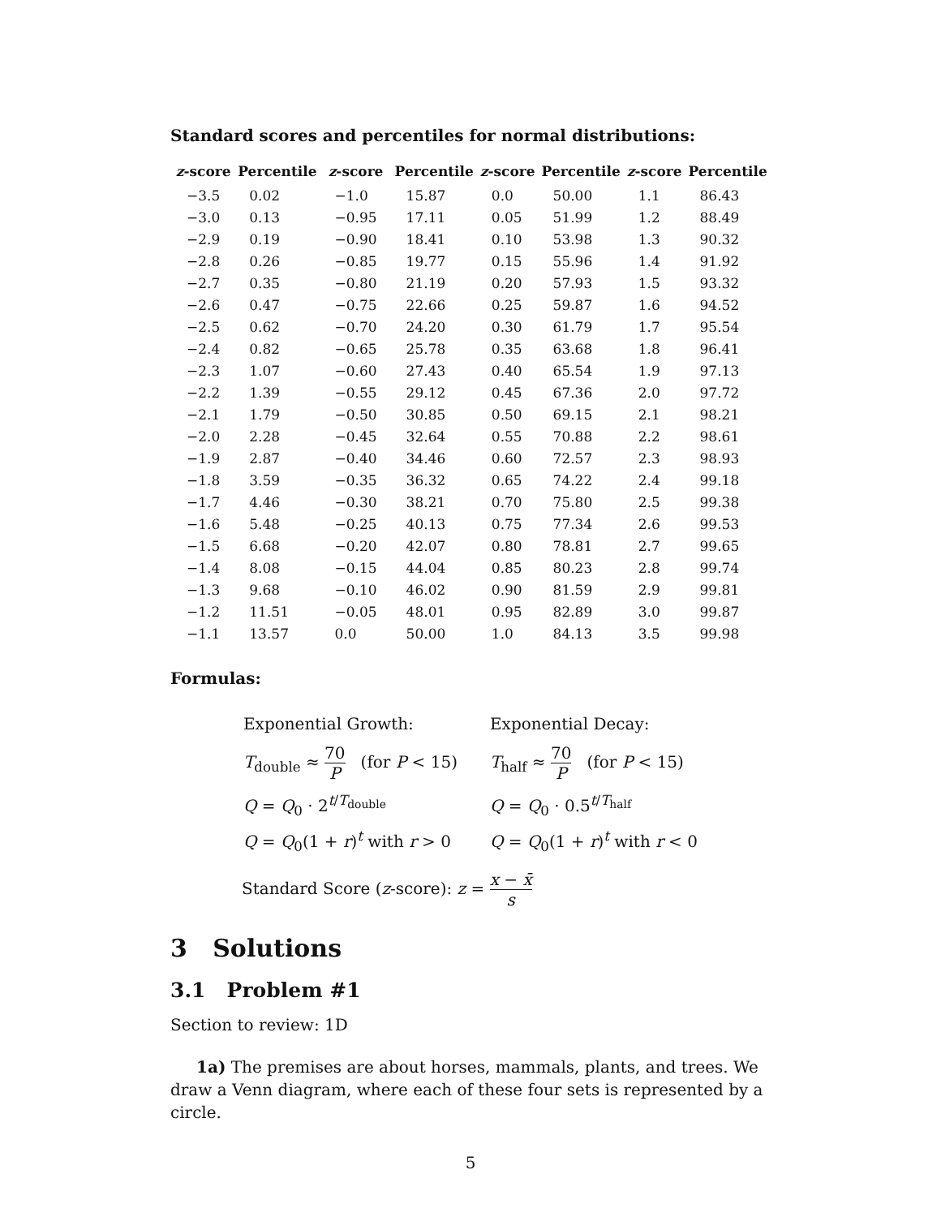Standard scores and percentiles for normal distributions:
| z -score | Percentile | z -score | Percentile | z -score | Percentile | z -score | Percentile |
| --- | --- | --- | --- | --- | --- | --- | --- |
| −3.5 | 0.02 | −1.0 | 15.87 | 0.0 | 50.00 | 1.1 | 86.43 |
| −3.0 | 0.13 | −0.95 | 17.11 | 0.05 | 51.99 | 1.2 | 88.49 |
| −2.9 | 0.19 | −0.90 | 18.41 | 0.10 | 53.98 | 1.3 | 90.32 |
| −2.8 | 0.26 | −0.85 | 19.77 | 0.15 | 55.96 | 1.4 | 91.92 |
| −2.7 | 0.35 | −0.80 | 21.19 | 0.20 | 57.93 | 1.5 | 93.32 |
| −2.6 | 0.47 | −0.75 | 22.66 | 0.25 | 59.87 | 1.6 | 94.52 |
| −2.5 | 0.62 | −0.70 | 24.20 | 0.30 | 61.79 | 1.7 | 95.54 |
| −2.4 | 0.82 | −0.65 | 25.78 | 0.35 | 63.68 | 1.8 | 96.41 |
| −2.3 | 1.07 | −0.60 | 27.43 | 0.40 | 65.54 | 1.9 | 97.13 |
| −2.2 | 1.39 | −0.55 | 29.12 | 0.45 | 67.36 | 2.0 | 97.72 |
| −2.1 | 1.79 | −0.50 | 30.85 | 0.50 | 69.15 | 2.1 | 98.21 |
| −2.0 | 2.28 | −0.45 | 32.64 | 0.55 | 70.88 | 2.2 | 98.61 |
| −1.9 | 2.87 | −0.40 | 34.46 | 0.60 | 72.57 | 2.3 | 98.93 |
| −1.8 | 3.59 | −0.35 | 36.32 | 0.65 | 74.22 | 2.4 | 99.18 |
| −1.7 | 4.46 | −0.30 | 38.21 | 0.70 | 75.80 | 2.5 | 99.38 |
| −1.6 | 5.48 | −0.25 | 40.13 | 0.75 | 77.34 | 2.6 | 99.53 |
| −1.5 | 6.68 | −0.20 | 42.07 | 0.80 | 78.81 | 2.7 | 99.65 |
| −1.4 | 8.08 | −0.15 | 44.04 | 0.85 | 80.23 | 2.8 | 99.74 |
| −1.3 | 9.68 | −0.10 | 46.02 | 0.90 | 81.59 | 2.9 | 99.81 |
| −1.2 | 11.51 | −0.05 | 48.01 | 0.95 | 82.89 | 3.0 | 99.87 |
| −1.1 | 13.57 | 0.0 | 50.00 | 1.0 | 84.13 | 3.5 | 99.98 |
Formulas:
| Exponential Growth: | Exponential Decay: |
| T<sub>double</sub> ≈ 70 P (for P < 15) | T<sub>half</sub> ≈ 70 P (for P < 15) |
| Q = Q<sub>0</sub> · 2<sup>t/T<sub>double</sub></sup> | Q = Q<sub>0</sub> · 0.5<sup>t/T<sub>half</sub></sup> |
| Q = Q<sub>0</sub>(1 + r )<sup>t</sup> with r > 0 | Q = Q<sub>0</sub>(1 + r )<sup>t</sup> with r < 0 |
Standard Score (z-score): z = x − x̄ s
3 Solutions
3.1 Problem #1
Section to review: 1D
1a) The premises are about horses, mammals, plants, and trees. We draw a Venn diagram, where each of these four sets is represented by a circle.
5